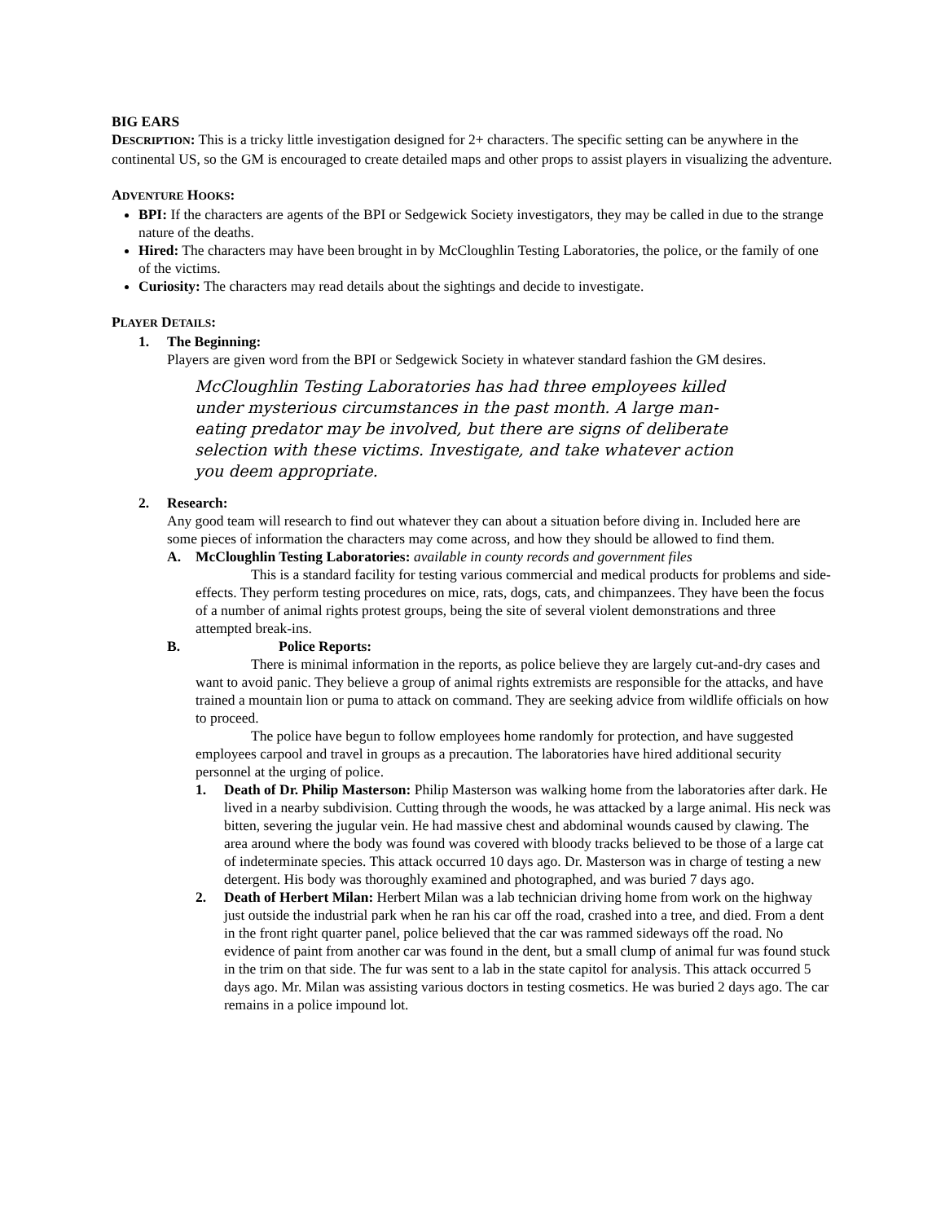BIG EARS
DESCRIPTION: This is a tricky little investigation designed for 2+ characters. The specific setting can be anywhere in the continental US, so the GM is encouraged to create detailed maps and other props to assist players in visualizing the adventure.
ADVENTURE HOOKS:
BPI: If the characters are agents of the BPI or Sedgewick Society investigators, they may be called in due to the strange nature of the deaths.
Hired: The characters may have been brought in by McCloughlin Testing Laboratories, the police, or the family of one of the victims.
Curiosity: The characters may read details about the sightings and decide to investigate.
PLAYER DETAILS:
1. The Beginning:
Players are given word from the BPI or Sedgewick Society in whatever standard fashion the GM desires.
McCloughlin Testing Laboratories has had three employees killed under mysterious circumstances in the past month. A large man-eating predator may be involved, but there are signs of deliberate selection with these victims. Investigate, and take whatever action you deem appropriate.
2. Research:
Any good team will research to find out whatever they can about a situation before diving in. Included here are some pieces of information the characters may come across, and how they should be allowed to find them.
A. McCloughlin Testing Laboratories: available in county records and government files
This is a standard facility for testing various commercial and medical products for problems and side-effects. They perform testing procedures on mice, rats, dogs, cats, and chimpanzees. They have been the focus of a number of animal rights protest groups, being the site of several violent demonstrations and three attempted break-ins.
B. Police Reports:
There is minimal information in the reports, as police believe they are largely cut-and-dry cases and want to avoid panic. They believe a group of animal rights extremists are responsible for the attacks, and have trained a mountain lion or puma to attack on command. They are seeking advice from wildlife officials on how to proceed.
The police have begun to follow employees home randomly for protection, and have suggested employees carpool and travel in groups as a precaution. The laboratories have hired additional security personnel at the urging of police.
1. Death of Dr. Philip Masterson: Philip Masterson was walking home from the laboratories after dark. He lived in a nearby subdivision. Cutting through the woods, he was attacked by a large animal. His neck was bitten, severing the jugular vein. He had massive chest and abdominal wounds caused by clawing. The area around where the body was found was covered with bloody tracks believed to be those of a large cat of indeterminate species. This attack occurred 10 days ago. Dr. Masterson was in charge of testing a new detergent. His body was thoroughly examined and photographed, and was buried 7 days ago.
2. Death of Herbert Milan: Herbert Milan was a lab technician driving home from work on the highway just outside the industrial park when he ran his car off the road, crashed into a tree, and died. From a dent in the front right quarter panel, police believed that the car was rammed sideways off the road. No evidence of paint from another car was found in the dent, but a small clump of animal fur was found stuck in the trim on that side. The fur was sent to a lab in the state capitol for analysis. This attack occurred 5 days ago. Mr. Milan was assisting various doctors in testing cosmetics. He was buried 2 days ago. The car remains in a police impound lot.